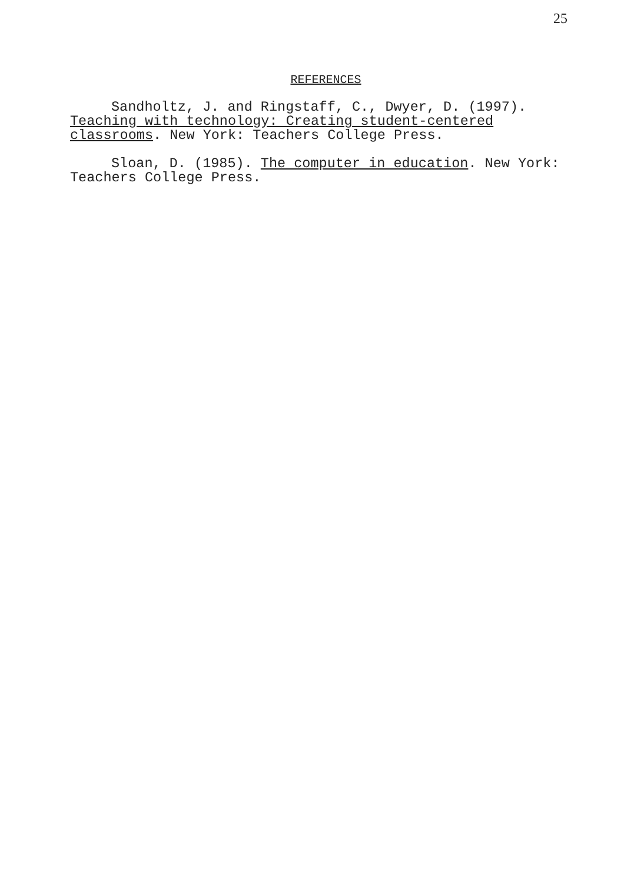25
REFERENCES
Sandholtz, J. and Ringstaff, C., Dwyer, D. (1997).
Teaching with technology: Creating student-centered classrooms. New York: Teachers College Press.
Sloan, D. (1985). The computer in education. New York: Teachers College Press.